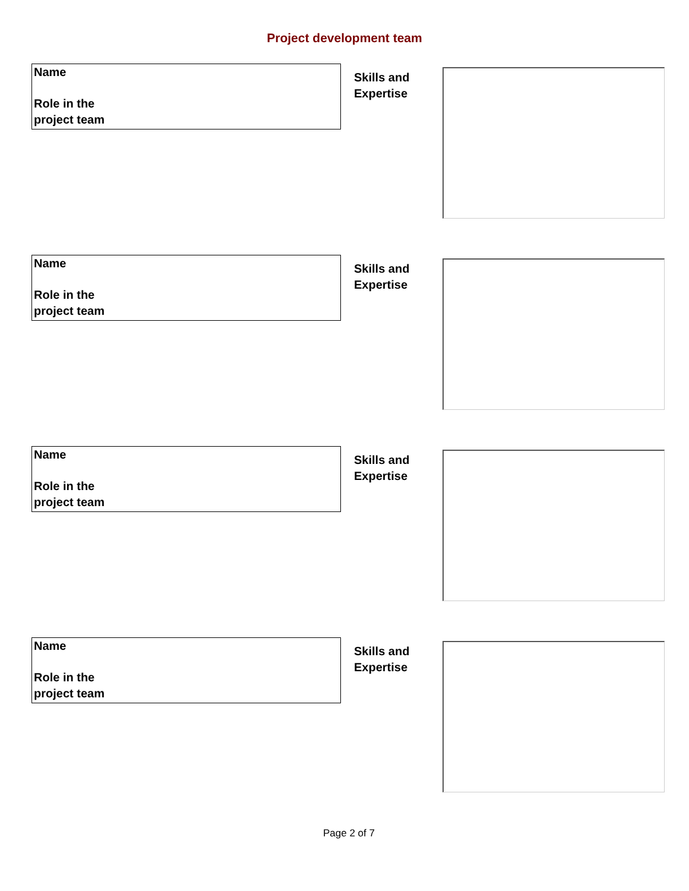Project development team
Name
Role in the
project team
Skills and
Expertise
Name
Role in the
project team
Skills and
Expertise
Name
Role in the
project team
Skills and
Expertise
Name
Role in the
project team
Skills and
Expertise
Page 2 of 7